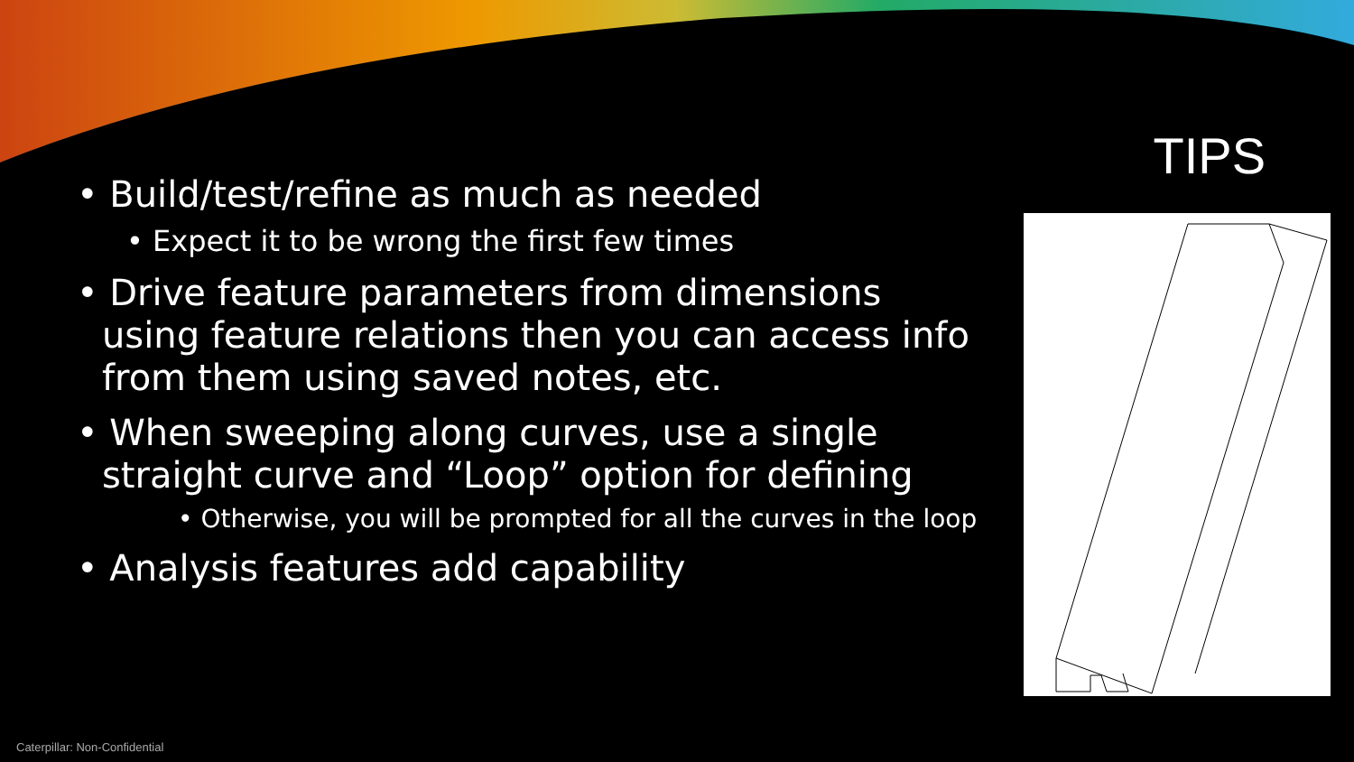TIPS
• Build/test/refine as much as needed
• Expect it to be wrong the first few times
• Drive feature parameters from dimensions using feature relations then you can access info from them using saved notes, etc.
• When sweeping along curves, use a single straight curve and “Loop” option for defining
• Otherwise, you will be prompted for all the curves in the loop
• Analysis features add capability
Caterpillar: Non-Confidential